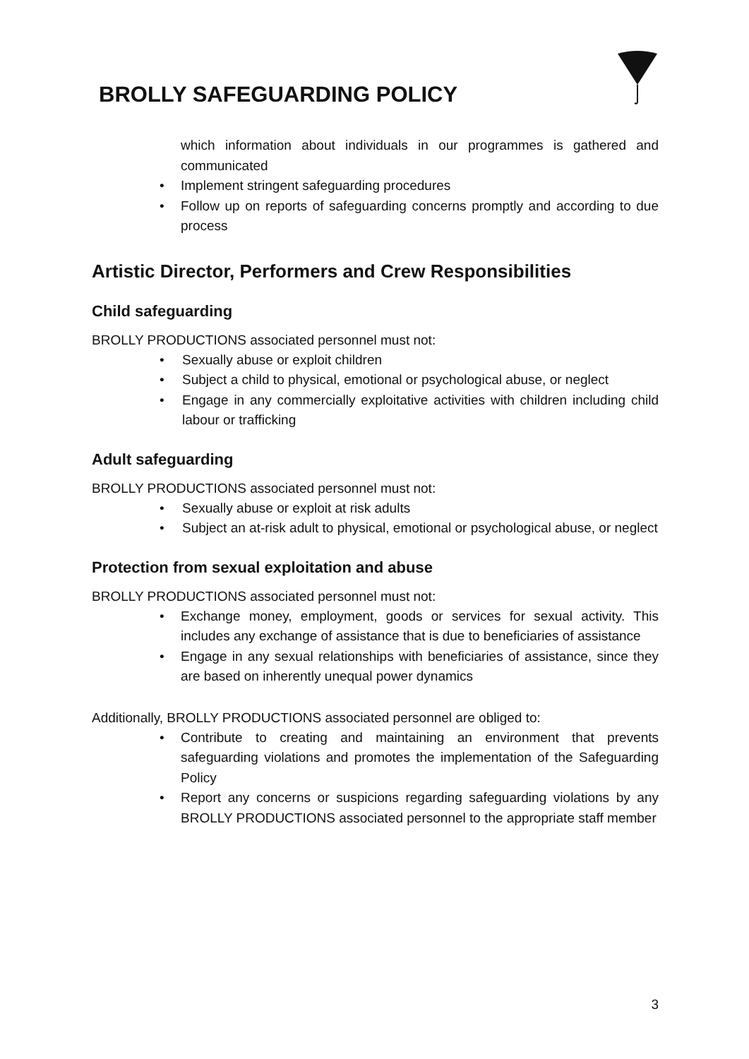BROLLY SAFEGUARDING POLICY
which information about individuals in our programmes is gathered and communicated
• Implement stringent safeguarding procedures
• Follow up on reports of safeguarding concerns promptly and according to due process
Artistic Director, Performers and Crew Responsibilities
Child safeguarding
BROLLY PRODUCTIONS associated personnel must not:
• Sexually abuse or exploit children
• Subject a child to physical, emotional or psychological abuse, or neglect
• Engage in any commercially exploitative activities with children including child labour or trafficking
Adult safeguarding
BROLLY PRODUCTIONS associated personnel must not:
• Sexually abuse or exploit at risk adults
• Subject an at-risk adult to physical, emotional or psychological abuse, or neglect
Protection from sexual exploitation and abuse
BROLLY PRODUCTIONS associated personnel must not:
• Exchange money, employment, goods or services for sexual activity. This includes any exchange of assistance that is due to beneficiaries of assistance
• Engage in any sexual relationships with beneficiaries of assistance, since they are based on inherently unequal power dynamics
Additionally, BROLLY PRODUCTIONS associated personnel are obliged to:
• Contribute to creating and maintaining an environment that prevents safeguarding violations and promotes the implementation of the Safeguarding Policy
• Report any concerns or suspicions regarding safeguarding violations by any BROLLY PRODUCTIONS associated personnel to the appropriate staff member
3